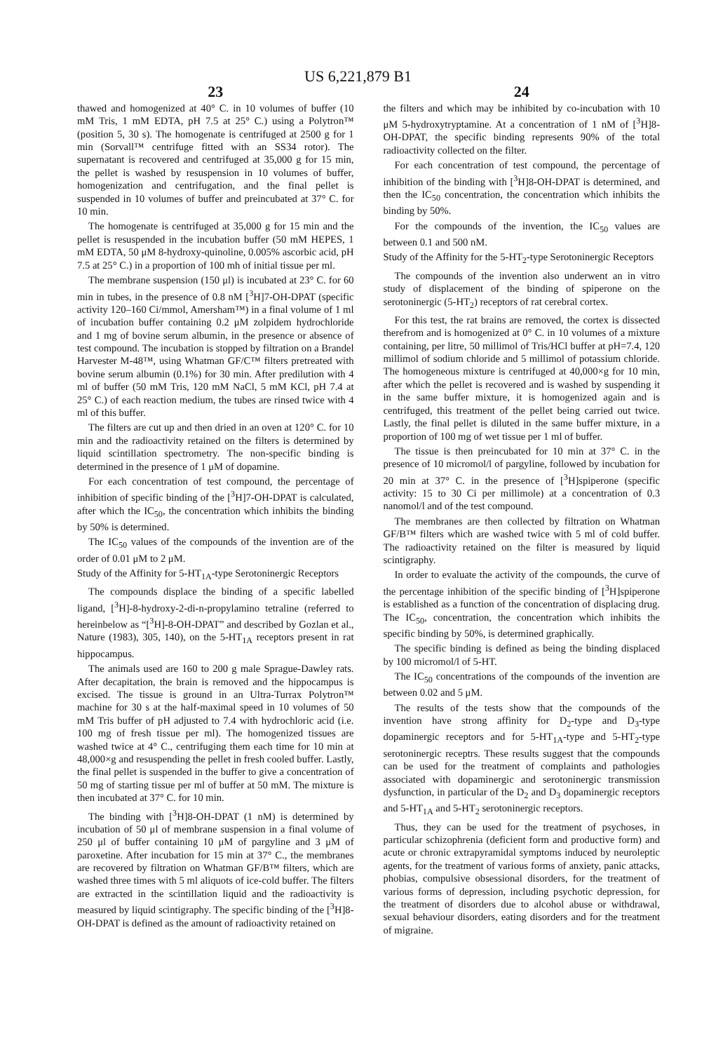US 6,221,879 B1
23
thawed and homogenized at 40° C. in 10 volumes of buffer (10 mM Tris, 1 mM EDTA, pH 7.5 at 25° C.) using a Polytron™ (position 5, 30 s). The homogenate is centrifuged at 2500 g for 1 min (Sorvall™ centrifuge fitted with an SS34 rotor). The supernatant is recovered and centrifuged at 35,000 g for 15 min, the pellet is washed by resuspension in 10 volumes of buffer, homogenization and centrifugation, and the final pellet is suspended in 10 volumes of buffer and preincubated at 37° C. for 10 min.
The homogenate is centrifuged at 35,000 g for 15 min and the pellet is resuspended in the incubation buffer (50 mM HEPES, 1 mM EDTA, 50 μM 8-hydroxy-quinoline, 0.005% ascorbic acid, pH 7.5 at 25° C.) in a proportion of 100 mh of initial tissue per ml.
The membrane suspension (150 μl) is incubated at 23° C. for 60 min in tubes, in the presence of 0.8 nM [<sup>3</sup>H]7-OH-DPAT (specific activity 120–160 Ci/mmol, Amersham™) in a final volume of 1 ml of incubation buffer containing 0.2 μM zolpidem hydrochloride and 1 mg of bovine serum albumin, in the presence or absence of test compound. The incubation is stopped by filtration on a Brandel Harvester M-48™, using Whatman GF/C™ filters pretreated with bovine serum albumin (0.1%) for 30 min. After predilution with 4 ml of buffer (50 mM Tris, 120 mM NaCl, 5 mM KCl, pH 7.4 at 25° C.) of each reaction medium, the tubes are rinsed twice with 4 ml of this buffer.
The filters are cut up and then dried in an oven at 120° C. for 10 min and the radioactivity retained on the filters is determined by liquid scintillation spectrometry. The non-specific binding is determined in the presence of 1 μM of dopamine.
For each concentration of test compound, the percentage of inhibition of specific binding of the [<sup>3</sup>H]7-OH-DPAT is calculated, after which the IC<sub>50</sub>, the concentration which inhibits the binding by 50% is determined.
The IC<sub>50</sub> values of the compounds of the invention are of the order of 0.01 μM to 2 μM.
Study of the Affinity for 5-HT<sub>1A</sub>-type Serotoninergic Receptors
The compounds displace the binding of a specific labelled ligand, [<sup>3</sup>H]-8-hydroxy-2-di-n-propylamino tetraline (referred to hereinbelow as “[<sup>3</sup>H]-8-OH-DPAT” and described by Gozlan et al., Nature (1983), 305, 140), on the 5-HT<sub>1A</sub> receptors present in rat hippocampus.
The animals used are 160 to 200 g male Sprague-Dawley rats. After decapitation, the brain is removed and the hippocampus is excised. The tissue is ground in an Ultra-Turrax Polytron™ machine for 30 s at the half-maximal speed in 10 volumes of 50 mM Tris buffer of pH adjusted to 7.4 with hydrochloric acid (i.e. 100 mg of fresh tissue per ml). The homogenized tissues are washed twice at 4° C., centrifuging them each time for 10 min at 48,000×g and resuspending the pellet in fresh cooled buffer. Lastly, the final pellet is suspended in the buffer to give a concentration of 50 mg of starting tissue per ml of buffer at 50 mM. The mixture is then incubated at 37° C. for 10 min.
The binding with [<sup>3</sup>H]8-OH-DPAT (1 nM) is determined by incubation of 50 μl of membrane suspension in a final volume of 250 μl of buffer containing 10 μM of pargyline and 3 μM of paroxetine. After incubation for 15 min at 37° C., the membranes are recovered by filtration on Whatman GF/B™ filters, which are washed three times with 5 ml aliquots of ice-cold buffer. The filters are extracted in the scintillation liquid and the radioactivity is measured by liquid scintigraphy. The specific binding of the [<sup>3</sup>H]8-OH-DPAT is defined as the amount of radioactivity retained on
24
the filters and which may be inhibited by co-incubation with 10 μM 5-hydroxytryptamine. At a concentration of 1 nM of [<sup>3</sup>H]8-OH-DPAT, the specific binding represents 90% of the total radioactivity collected on the filter.
For each concentration of test compound, the percentage of inhibition of the binding with [<sup>3</sup>H]8-OH-DPAT is determined, and then the IC<sub>50</sub> concentration, the concentration which inhibits the binding by 50%.
For the compounds of the invention, the IC<sub>50</sub> values are between 0.1 and 500 nM.
Study of the Affinity for the 5-HT<sub>2</sub>-type Serotoninergic Receptors
The compounds of the invention also underwent an in vitro study of displacement of the binding of spiperone on the serotoninergic (5-HT<sub>2</sub>) receptors of rat cerebral cortex.
For this test, the rat brains are removed, the cortex is dissected therefrom and is homogenized at 0° C. in 10 volumes of a mixture containing, per litre, 50 millimol of Tris/HCl buffer at pH=7.4, 120 millimol of sodium chloride and 5 millimol of potassium chloride. The homogeneous mixture is centrifuged at 40,000×g for 10 min, after which the pellet is recovered and is washed by suspending it in the same buffer mixture, it is homogenized again and is centrifuged, this treatment of the pellet being carried out twice. Lastly, the final pellet is diluted in the same buffer mixture, in a proportion of 100 mg of wet tissue per 1 ml of buffer.
The tissue is then preincubated for 10 min at 37° C. in the presence of 10 micromol/l of pargyline, followed by incubation for 20 min at 37° C. in the presence of [<sup>3</sup>H]spiperone (specific activity: 15 to 30 Ci per millimole) at a concentration of 0.3 nanomol/l and of the test compound.
The membranes are then collected by filtration on Whatman GF/B™ filters which are washed twice with 5 ml of cold buffer. The radioactivity retained on the filter is measured by liquid scintigraphy.
In order to evaluate the activity of the compounds, the curve of the percentage inhibition of the specific binding of [<sup>3</sup>H]spiperone is established as a function of the concentration of displacing drug. The IC<sub>50</sub>, concentration, the concentration which inhibits the specific binding by 50%, is determined graphically.
The specific binding is defined as being the binding displaced by 100 micromol/l of 5-HT.
The IC<sub>50</sub> concentrations of the compounds of the invention are between 0.02 and 5 μM.
The results of the tests show that the compounds of the invention have strong affinity for D<sub>2</sub>-type and D<sub>3</sub>-type dopaminergic receptors and for 5-HT<sub>1A</sub>-type and 5-HT<sub>2</sub>-type serotoninergic receptrs. These results suggest that the compounds can be used for the treatment of complaints and pathologies associated with dopaminergic and serotoninergic transmission dysfunction, in particular of the D<sub>2</sub> and D<sub>3</sub> dopaminergic receptors and 5-HT<sub>1A</sub> and 5-HT<sub>2</sub> serotoninergic receptors.
Thus, they can be used for the treatment of psychoses, in particular schizophrenia (deficient form and productive form) and acute or chronic extrapyramidal symptoms induced by neuroleptic agents, for the treatment of various forms of anxiety, panic attacks, phobias, compulsive obsessional disorders, for the treatment of various forms of depression, including psychotic depression, for the treatment of disorders due to alcohol abuse or withdrawal, sexual behaviour disorders, eating disorders and for the treatment of migraine.